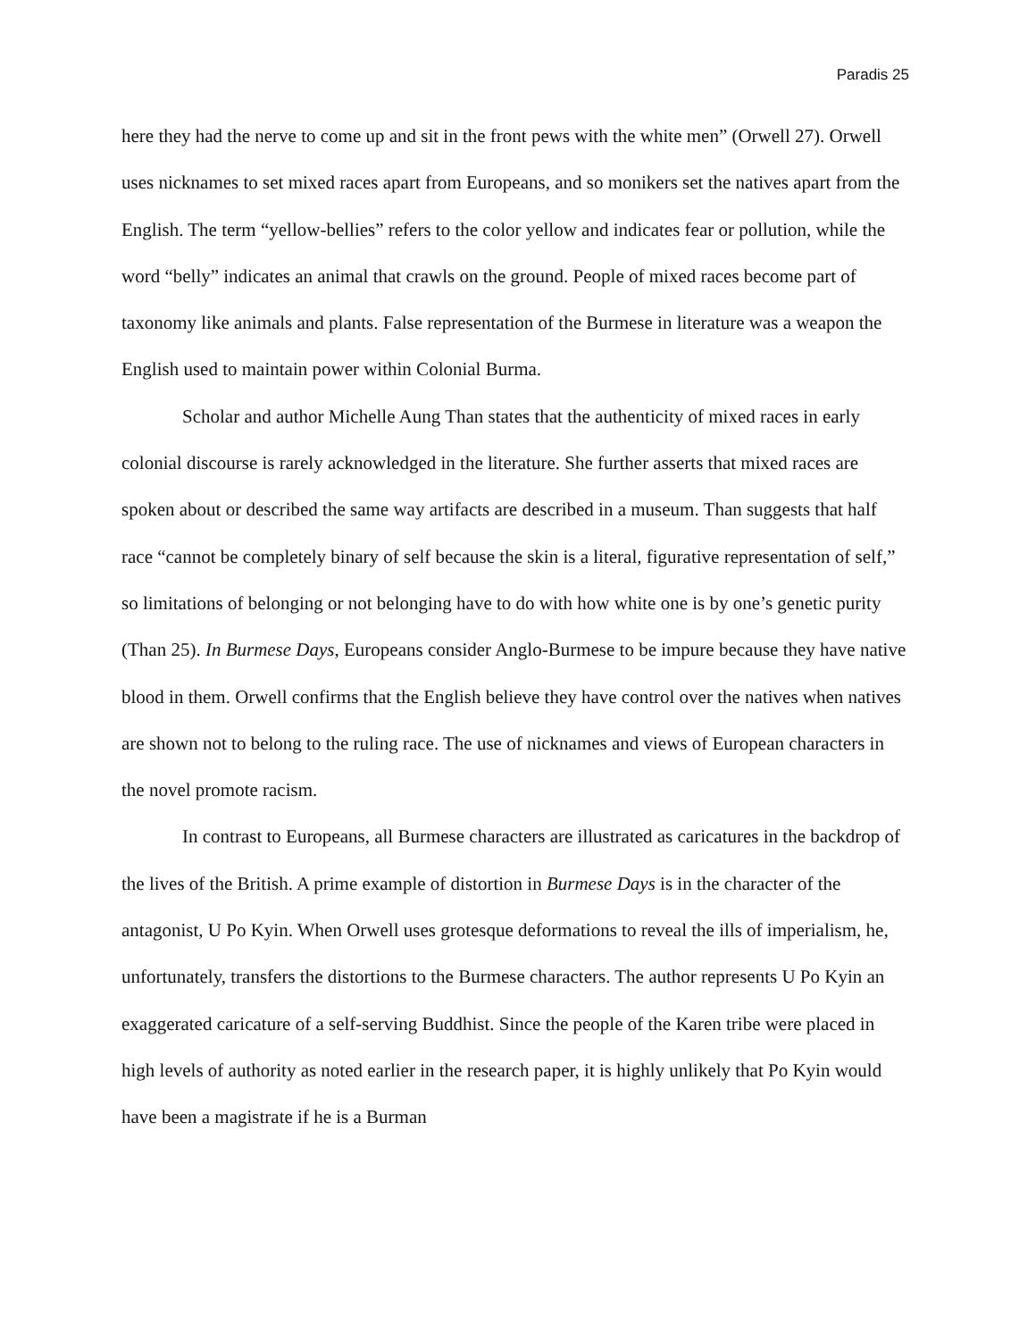Paradis 25
here they had the nerve to come up and sit in the front pews with the white men” (Orwell 27). Orwell uses nicknames to set mixed races apart from Europeans, and so monikers set the natives apart from the English. The term “yellow-bellies” refers to the color yellow and indicates fear or pollution, while the word “belly” indicates an animal that crawls on the ground. People of mixed races become part of taxonomy like animals and plants. False representation of the Burmese in literature was a weapon the English used to maintain power within Colonial Burma.
Scholar and author Michelle Aung Than states that the authenticity of mixed races in early colonial discourse is rarely acknowledged in the literature. She further asserts that mixed races are spoken about or described the same way artifacts are described in a museum. Than suggests that half race “cannot be completely binary of self because the skin is a literal, figurative representation of self,” so limitations of belonging or not belonging have to do with how white one is by one’s genetic purity (Than 25). In Burmese Days, Europeans consider Anglo-Burmese to be impure because they have native blood in them. Orwell confirms that the English believe they have control over the natives when natives are shown not to belong to the ruling race. The use of nicknames and views of European characters in the novel promote racism.
In contrast to Europeans, all Burmese characters are illustrated as caricatures in the backdrop of the lives of the British. A prime example of distortion in Burmese Days is in the character of the antagonist, U Po Kyin. When Orwell uses grotesque deformations to reveal the ills of imperialism, he, unfortunately, transfers the distortions to the Burmese characters. The author represents U Po Kyin an exaggerated caricature of a self-serving Buddhist. Since the people of the Karen tribe were placed in high levels of authority as noted earlier in the research paper, it is highly unlikely that Po Kyin would have been a magistrate if he is a Burman